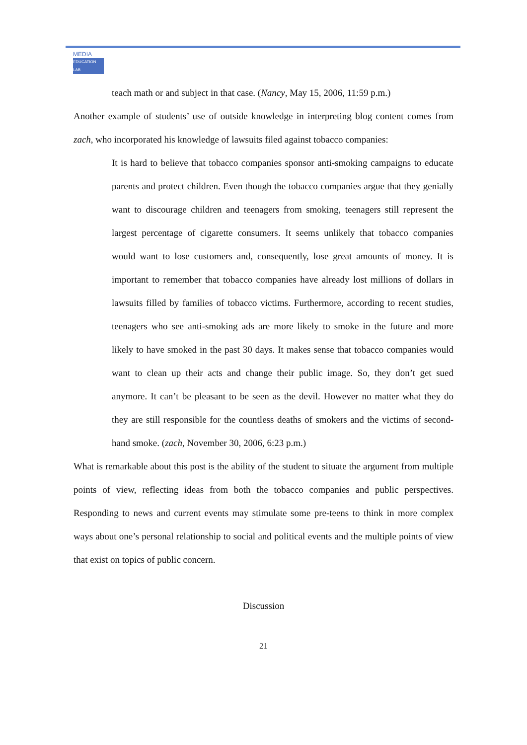MEDIA
EDUCATION LAB
teach math or and subject in that case. (Nancy, May 15, 2006, 11:59 p.m.)
Another example of students’ use of outside knowledge in interpreting blog content comes from zach, who incorporated his knowledge of lawsuits filed against tobacco companies:
It is hard to believe that tobacco companies sponsor anti-smoking campaigns to educate parents and protect children. Even though the tobacco companies argue that they genially want to discourage children and teenagers from smoking, teenagers still represent the largest percentage of cigarette consumers. It seems unlikely that tobacco companies would want to lose customers and, consequently, lose great amounts of money. It is important to remember that tobacco companies have already lost millions of dollars in lawsuits filled by families of tobacco victims. Furthermore, according to recent studies, teenagers who see anti-smoking ads are more likely to smoke in the future and more likely to have smoked in the past 30 days. It makes sense that tobacco companies would want to clean up their acts and change their public image. So, they don’t get sued anymore. It can’t be pleasant to be seen as the devil. However no matter what they do they are still responsible for the countless deaths of smokers and the victims of second-hand smoke. (zach, November 30, 2006, 6:23 p.m.)
What is remarkable about this post is the ability of the student to situate the argument from multiple points of view, reflecting ideas from both the tobacco companies and public perspectives. Responding to news and current events may stimulate some pre-teens to think in more complex ways about one’s personal relationship to social and political events and the multiple points of view that exist on topics of public concern.
Discussion
21